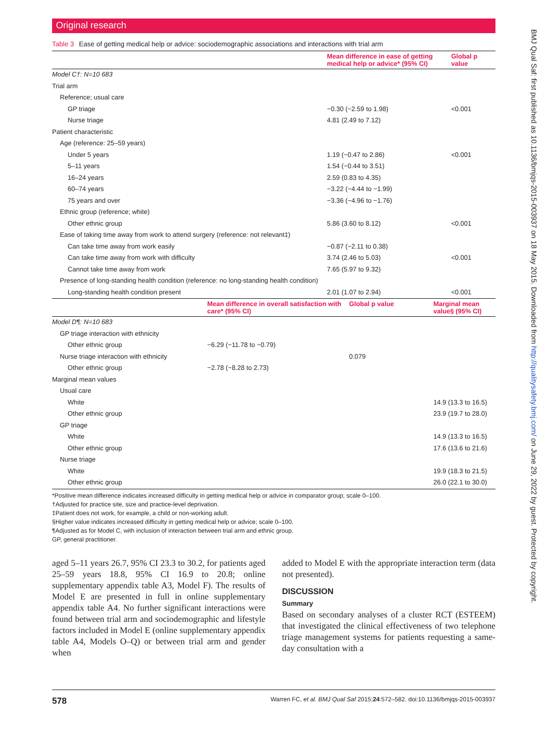Original research
Table 3 Ease of getting medical help or advice: sociodemographic associations and interactions with trial arm
| | Mean difference in ease of getting medical help or advice* (95% CI) | Global p value |
| --- | --- | --- |
| Model C†: N=10 683 | | |
| Trial arm | | |
| Reference; usual care | | |
| GP triage | −0.30 (−2.59 to 1.98) | <0.001 |
| Nurse triage | 4.81 (2.49 to 7.12) | |
| Patient characteristic | | |
| Age (reference: 25–59 years) | | |
| Under 5 years | 1.19 (−0.47 to 2.86) | <0.001 |
| 5–11 years | 1.54 (−0.44 to 3.51) | |
| 16–24 years | 2.59 (0.83 to 4.35) | |
| 60–74 years | −3.22 (−4.44 to −1.99) | |
| 75 years and over | −3.36 (−4.96 to −1.76) | |
| Ethnic group (reference; white) | | |
| Other ethnic group | 5.86 (3.60 to 8.12) | <0.001 |
| Ease of taking time away from work to attend surgery (reference: not relevant‡) | | |
| Can take time away from work easily | −0.87 (−2.11 to 0.38) | |
| Can take time away from work with difficulty | 3.74 (2.46 to 5.03) | <0.001 |
| Cannot take time away from work | 7.65 (5.97 to 9.32) | |
| Presence of long-standing health condition (reference: no long-standing health condition) | | |
| Long-standing health condition present | 2.01 (1.07 to 2.94) | <0.001 |
| | Mean difference in overall satisfaction with care* (95% CI) | Global p value | Marginal mean value§ (95% CI) |
| --- | --- | --- | --- |
| Model D¶: N=10 683 | | | |
| GP triage interaction with ethnicity | | | |
| Other ethnic group | −6.29 (−11.78 to −0.79) | | |
| Nurse triage interaction with ethnicity | | 0.079 | |
| Other ethnic group | −2.78 (−8.28 to 2.73) | | |
| Marginal mean values | | | |
| Usual care | | | |
| White | | | 14.9 (13.3 to 16.5) |
| Other ethnic group | | | 23.9 (19.7 to 28.0) |
| GP triage | | | |
| White | | | 14.9 (13.3 to 16.5) |
| Other ethnic group | | | 17.6 (13.6 to 21.6) |
| Nurse triage | | | |
| White | | | 19.9 (18.3 to 21.5) |
| Other ethnic group | | | 26.0 (22.1 to 30.0) |
*Positive mean difference indicates increased difficulty in getting medical help or advice in comparator group; scale 0–100.
†Adjusted for practice site, size and practice-level deprivation.
‡Patient does not work, for example, a child or non-working adult.
§Higher value indicates increased difficulty in getting medical help or advice; scale 0–100.
¶Adjusted as for Model C, with inclusion of interaction between trial arm and ethnic group.
GP, general practitioner.
aged 5–11 years 26.7, 95% CI 23.3 to 30.2, for patients aged 25–59 years 18.8, 95% CI 16.9 to 20.8; online supplementary appendix table A3, Model F). The results of Model E are presented in full in online supplementary appendix table A4. No further significant interactions were found between trial arm and sociodemographic and lifestyle factors included in Model E (online supplementary appendix table A4, Models O–Q) or between trial arm and gender when
added to Model E with the appropriate interaction term (data not presented).
DISCUSSION
Summary
Based on secondary analyses of a cluster RCT (ESTEEM) that investigated the clinical effectiveness of two telephone triage management systems for patients requesting a same-day consultation with a
578 Warren FC, et al. BMJ Qual Saf 2015;24:572–582. doi:10.1136/bmjqs-2015-003937
BMJ Qual Saf: first published as 10.1136/bmjqs-2015-003937 on 18 May 2015. Downloaded from http://qualitysafety.bmj.com/ on June 29, 2022 by guest. Protected by copyright.